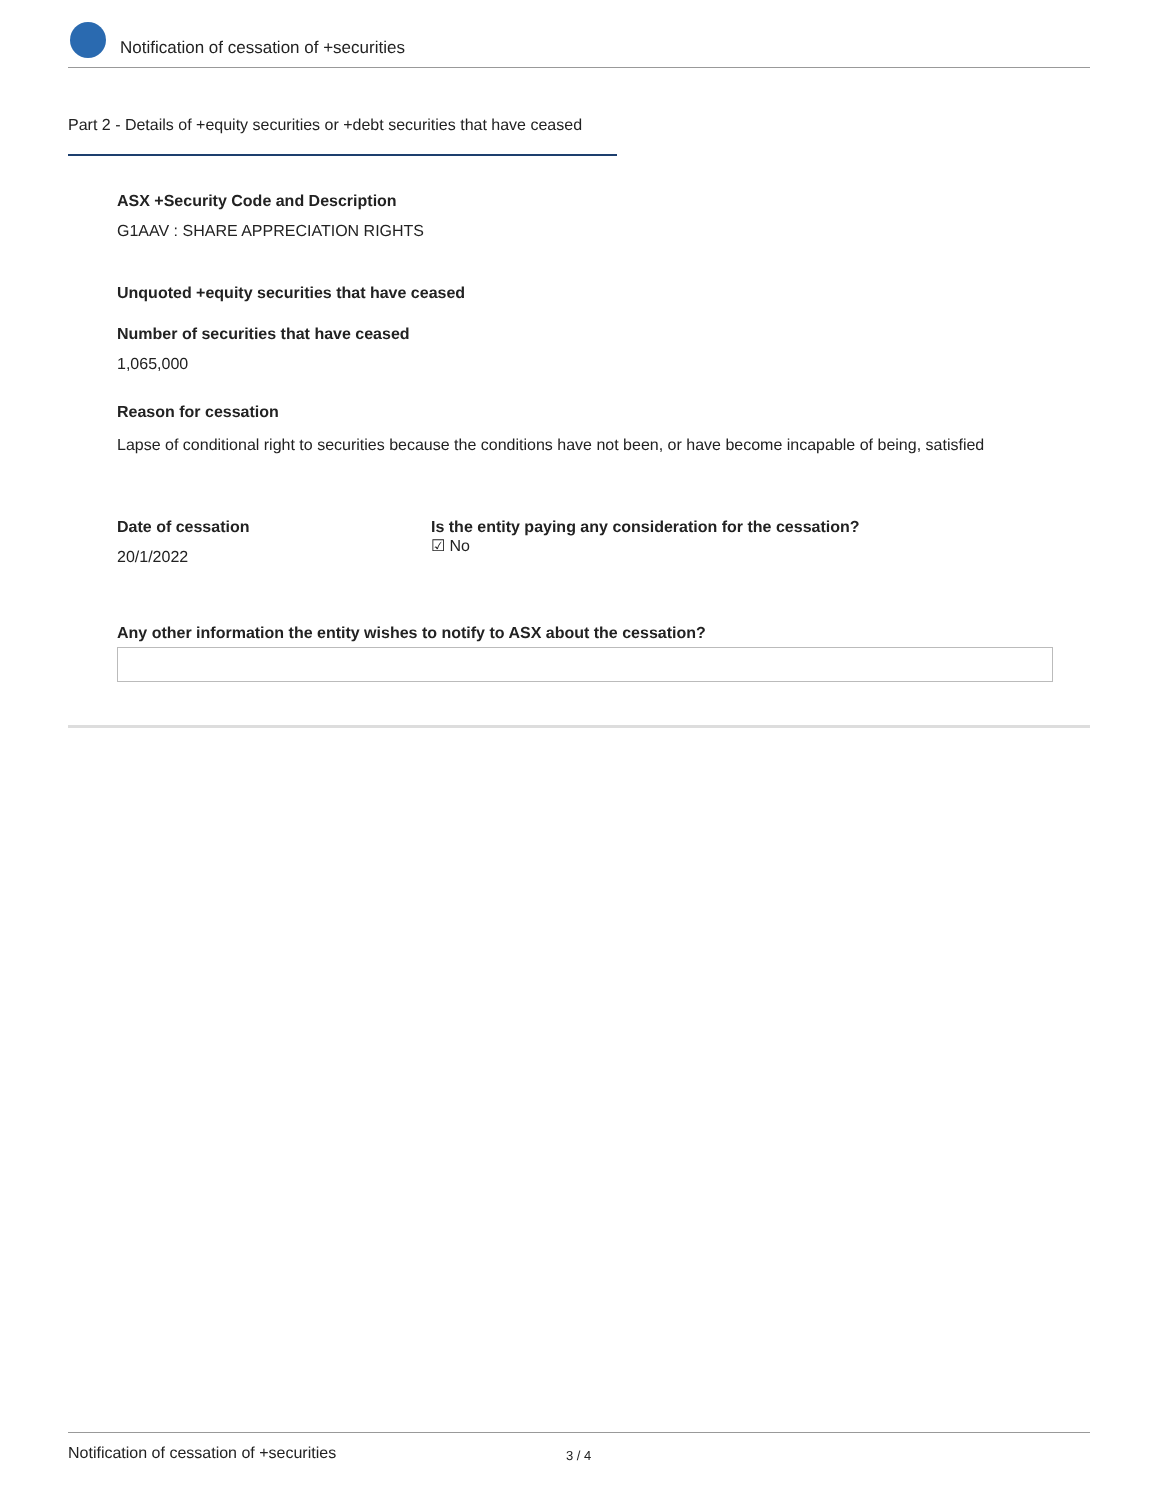Notification of cessation of +securities
Part 2 - Details of +equity securities or +debt securities that have ceased
ASX +Security Code and Description
G1AAV : SHARE APPRECIATION RIGHTS
Unquoted +equity securities that have ceased
Number of securities that have ceased
1,065,000
Reason for cessation
Lapse of conditional right to securities because the conditions have not been, or have become incapable of being, satisfied
Date of cessation
20/1/2022
Is the entity paying any consideration for the cessation?
☑ No
Any other information the entity wishes to notify to ASX about the cessation?
Notification of cessation of +securities 3 / 4